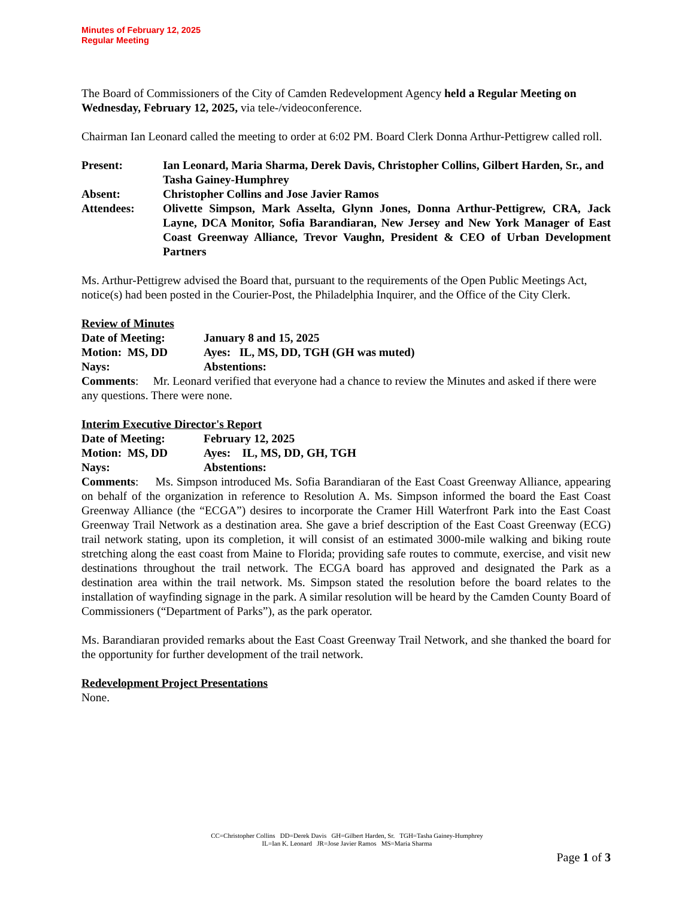Minutes of February 12, 2025
Regular Meeting
The Board of Commissioners of the City of Camden Redevelopment Agency held a Regular Meeting on Wednesday, February 12, 2025, via tele-/videoconference.
Chairman Ian Leonard called the meeting to order at 6:02 PM. Board Clerk Donna Arthur-Pettigrew called roll.
| Present: | Ian Leonard, Maria Sharma, Derek Davis, Christopher Collins, Gilbert Harden, Sr., and Tasha Gainey-Humphrey |
| Absent: | Christopher Collins and Jose Javier Ramos |
| Attendees: | Olivette Simpson, Mark Asselta, Glynn Jones, Donna Arthur-Pettigrew, CRA, Jack Layne, DCA Monitor, Sofia Barandiaran, New Jersey and New York Manager of East Coast Greenway Alliance, Trevor Vaughn, President & CEO of Urban Development Partners |
Ms. Arthur-Pettigrew advised the Board that, pursuant to the requirements of the Open Public Meetings Act, notice(s) had been posted in the Courier-Post, the Philadelphia Inquirer, and the Office of the City Clerk.
Review of Minutes
| Date of Meeting: | January 8 and 15, 2025 |
| Motion: MS, DD | Ayes: IL, MS, DD, TGH (GH was muted) |
| Nays: | Abstentions: |
Comments: Mr. Leonard verified that everyone had a chance to review the Minutes and asked if there were any questions. There were none.
Interim Executive Director's Report
| Date of Meeting: | February 12, 2025 |
| Motion: MS, DD | Ayes: IL, MS, DD, GH, TGH |
| Nays: | Abstentions: |
Comments: Ms. Simpson introduced Ms. Sofia Barandiaran of the East Coast Greenway Alliance, appearing on behalf of the organization in reference to Resolution A. Ms. Simpson informed the board the East Coast Greenway Alliance (the “ECGA”) desires to incorporate the Cramer Hill Waterfront Park into the East Coast Greenway Trail Network as a destination area. She gave a brief description of the East Coast Greenway (ECG) trail network stating, upon its completion, it will consist of an estimated 3000-mile walking and biking route stretching along the east coast from Maine to Florida; providing safe routes to commute, exercise, and visit new destinations throughout the trail network. The ECGA board has approved and designated the Park as a destination area within the trail network. Ms. Simpson stated the resolution before the board relates to the installation of wayfinding signage in the park. A similar resolution will be heard by the Camden County Board of Commissioners (“Department of Parks”), as the park operator.
Ms. Barandiaran provided remarks about the East Coast Greenway Trail Network, and she thanked the board for the opportunity for further development of the trail network.
Redevelopment Project Presentations
None.
CC=Christopher Collins DD=Derek Davis GH=Gilbert Harden, Sr. TGH=Tasha Gainey-Humphrey
IL=Ian K. Leonard JR=Jose Javier Ramos MS=Maria Sharma
Page 1 of 3